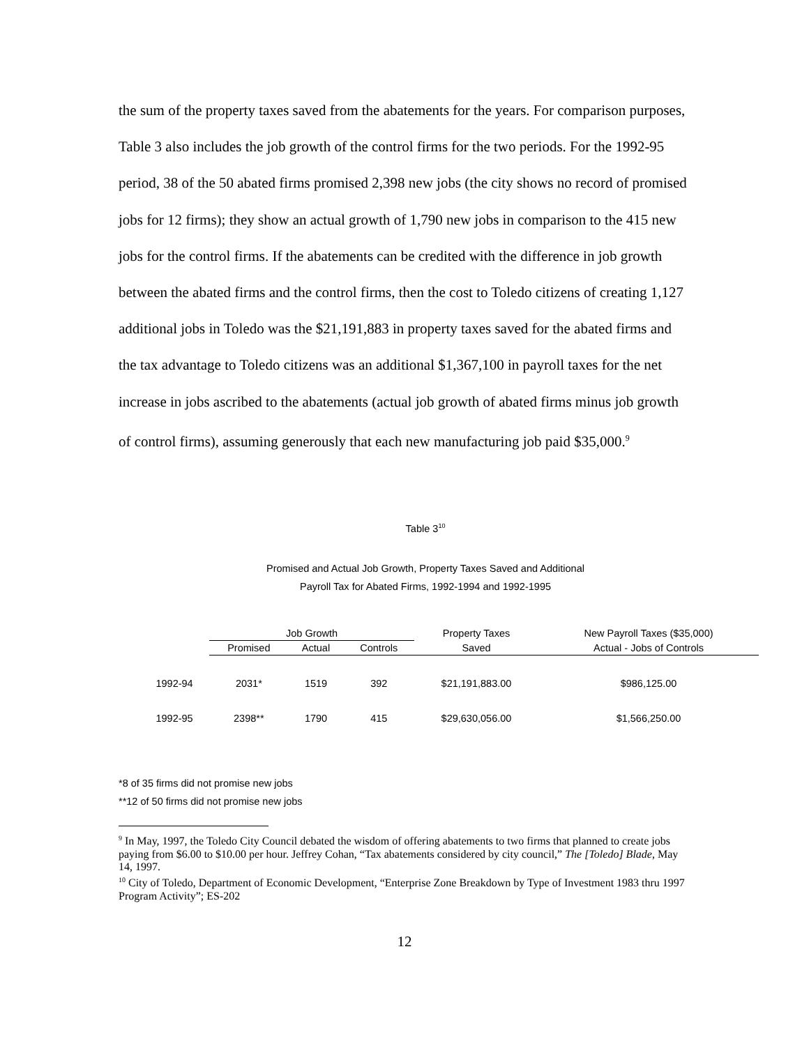the sum of the property taxes saved from the abatements for the years. For comparison purposes, Table 3 also includes the job growth of the control firms for the two periods. For the 1992-95 period, 38 of the 50 abated firms promised 2,398 new jobs (the city shows no record of promised jobs for 12 firms); they show an actual growth of 1,790 new jobs in comparison to the 415 new jobs for the control firms. If the abatements can be credited with the difference in job growth between the abated firms and the control firms, then the cost to Toledo citizens of creating 1,127 additional jobs in Toledo was the $21,191,883 in property taxes saved for the abated firms and the tax advantage to Toledo citizens was an additional $1,367,100 in payroll taxes for the net increase in jobs ascribed to the abatements (actual job growth of abated firms minus job growth of control firms), assuming generously that each new manufacturing job paid $35,000.<sup>9</sup>
Table 3<sup>10</sup>
Promised and Actual Job Growth, Property Taxes Saved and Additional
Payroll Tax for Abated Firms, 1992-1994 and 1992-1995
| | Job Growth | | | Property Taxes | New Payroll Taxes ($35,000) |
| --- | --- | --- | --- | --- | --- |
| | Promised | Actual | Controls | Saved | Actual - Jobs of Controls |
| 1992-94 | 2031* | 1519 | 392 | $21,191,883.00 | $986,125.00 |
| 1992-95 | 2398** | 1790 | 415 | $29,630,056.00 | $1,566,250.00 |
*8 of 35 firms did not promise new jobs
**12 of 50 firms did not promise new jobs
<sup>9</sup> In May, 1997, the Toledo City Council debated the wisdom of offering abatements to two firms that planned to create jobs paying from $6.00 to $10.00 per hour. Jeffrey Cohan, “Tax abatements considered by city council,” The [Toledo] Blade, May 14, 1997.
<sup>10</sup> City of Toledo, Department of Economic Development, “Enterprise Zone Breakdown by Type of Investment 1983 thru 1997 Program Activity”; ES-202
12